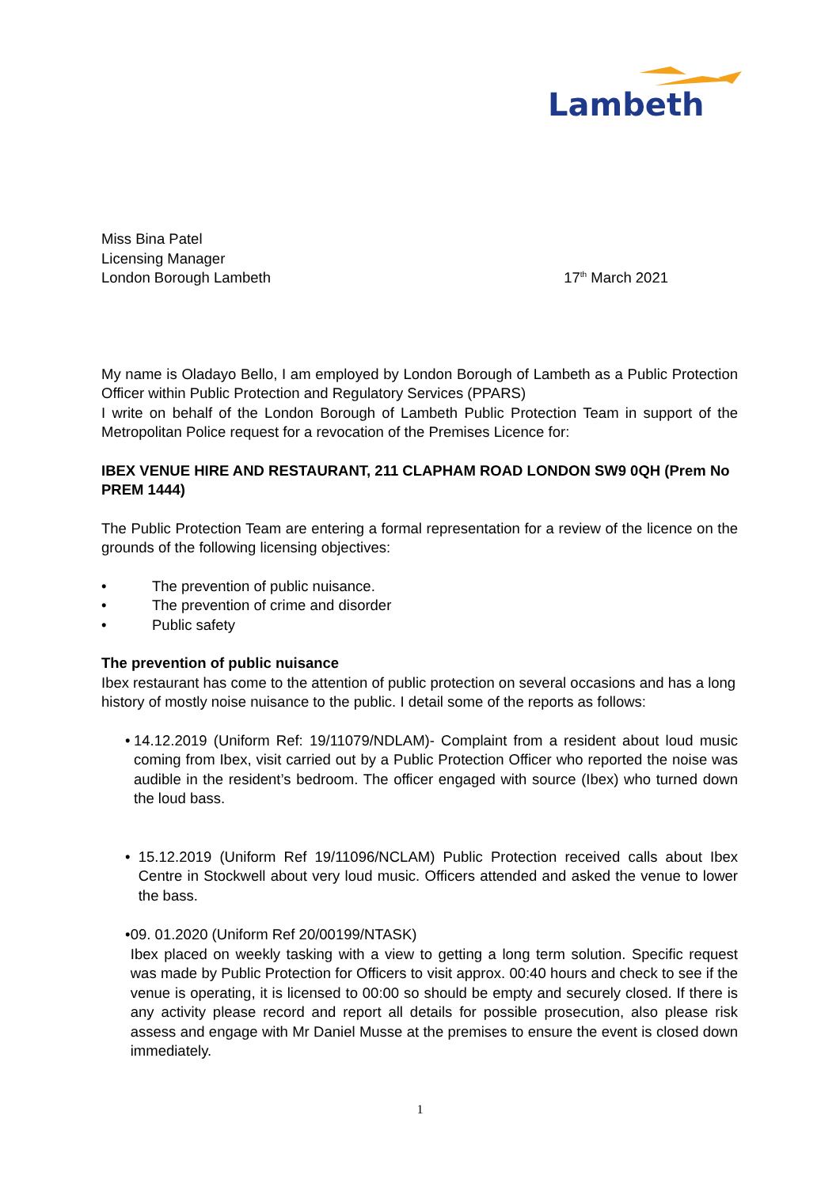Lambeth
Miss Bina Patel
Licensing Manager
London Borough Lambeth
17<sup>th</sup> March 2021
My name is Oladayo Bello, I am employed by London Borough of Lambeth as a Public Protection Officer within Public Protection and Regulatory Services (PPARS)
I write on behalf of the London Borough of Lambeth Public Protection Team in support of the Metropolitan Police request for a revocation of the Premises Licence for:
IBEX VENUE HIRE AND RESTAURANT, 211 CLAPHAM ROAD LONDON SW9 0QH (Prem No PREM 1444)
The Public Protection Team are entering a formal representation for a review of the licence on the grounds of the following licensing objectives:
• The prevention of public nuisance.
• The prevention of crime and disorder
• Public safety
The prevention of public nuisance
Ibex restaurant has come to the attention of public protection on several occasions and has a long history of mostly noise nuisance to the public. I detail some of the reports as follows:
• 14.12.2019 (Uniform Ref: 19/11079/NDLAM)- Complaint from a resident about loud music coming from Ibex, visit carried out by a Public Protection Officer who reported the noise was audible in the resident’s bedroom. The officer engaged with source (Ibex) who turned down the loud bass.
• 15.12.2019 (Uniform Ref 19/11096/NCLAM) Public Protection received calls about Ibex Centre in Stockwell about very loud music. Officers attended and asked the venue to lower the bass.
• 09. 01.2020 (Uniform Ref 20/00199/NTASK)
Ibex placed on weekly tasking with a view to getting a long term solution. Specific request was made by Public Protection for Officers to visit approx. 00:40 hours and check to see if the venue is operating, it is licensed to 00:00 so should be empty and securely closed. If there is any activity please record and report all details for possible prosecution, also please risk assess and engage with Mr Daniel Musse at the premises to ensure the event is closed down immediately.
1